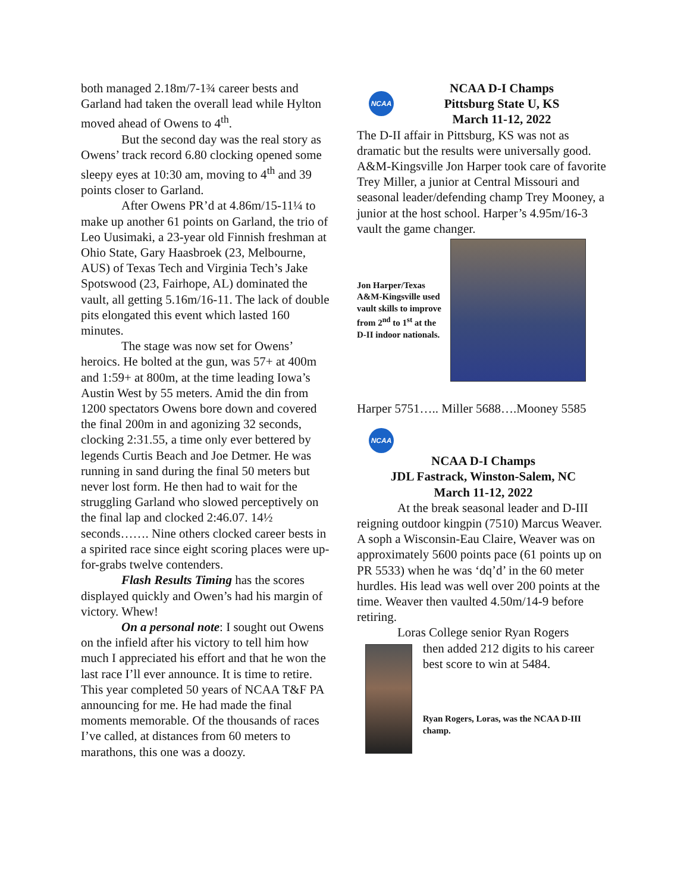both managed 2.18m/7-1¾ career bests and Garland had taken the overall lead while Hylton moved ahead of Owens to 4<sup>th</sup>.
But the second day was the real story as Owens’ track record 6.80 clocking opened some sleepy eyes at 10:30 am, moving to 4<sup>th</sup> and 39 points closer to Garland.
After Owens PR’d at 4.86m/15-11¼ to make up another 61 points on Garland, the trio of Leo Uusimaki, a 23-year old Finnish freshman at Ohio State, Gary Haasbroek (23, Melbourne, AUS) of Texas Tech and Virginia Tech’s Jake Spotswood (23, Fairhope, AL) dominated the vault, all getting 5.16m/16-11. The lack of double pits elongated this event which lasted 160 minutes.
The stage was now set for Owens’ heroics. He bolted at the gun, was 57+ at 400m and 1:59+ at 800m, at the time leading Iowa’s Austin West by 55 meters. Amid the din from 1200 spectators Owens bore down and covered the final 200m in and agonizing 32 seconds, clocking 2:31.55, a time only ever bettered by legends Curtis Beach and Joe Detmer. He was running in sand during the final 50 meters but never lost form. He then had to wait for the struggling Garland who slowed perceptively on the final lap and clocked 2:46.07. 14½ seconds……. Nine others clocked career bests in a spirited race since eight scoring places were up-for-grabs twelve contenders.
Flash Results Timing has the scores displayed quickly and Owen’s had his margin of victory. Whew!
On a personal note: I sought out Owens on the infield after his victory to tell him how much I appreciated his effort and that he won the last race I’ll ever announce. It is time to retire. This year completed 50 years of NCAA T&F PA announcing for me. He had made the final moments memorable. Of the thousands of races I’ve called, at distances from 60 meters to marathons, this one was a doozy.
NCAA
NCAA D-I Champs
Pittsburg State U, KS
March 11-12, 2022
The D-II affair in Pittsburg, KS was not as dramatic but the results were universally good. A&M-Kingsville Jon Harper took care of favorite Trey Miller, a junior at Central Missouri and seasonal leader/defending champ Trey Mooney, a junior at the host school. Harper’s 4.95m/16-3 vault the game changer.
Jon Harper/Texas A&M-Kingsville used vault skills to improve from 2<sup>nd</sup> to 1<sup>st</sup> at the D-II indoor nationals.
Harper 5751….. Miller 5688….Mooney 5585
NCAA
NCAA D-I Champs
JDL Fastrack, Winston-Salem, NC
March 11-12, 2022
At the break seasonal leader and D-III reigning outdoor kingpin (7510) Marcus Weaver. A soph a Wisconsin-Eau Claire, Weaver was on approximately 5600 points pace (61 points up on PR 5533) when he was ‘dq’d’ in the 60 meter hurdles. His lead was well over 200 points at the time. Weaver then vaulted 4.50m/14-9 before retiring.
Loras College senior Ryan Rogers
then added 212 digits to his career best score to win at 5484.
Ryan Rogers, Loras, was the NCAA D-III champ.